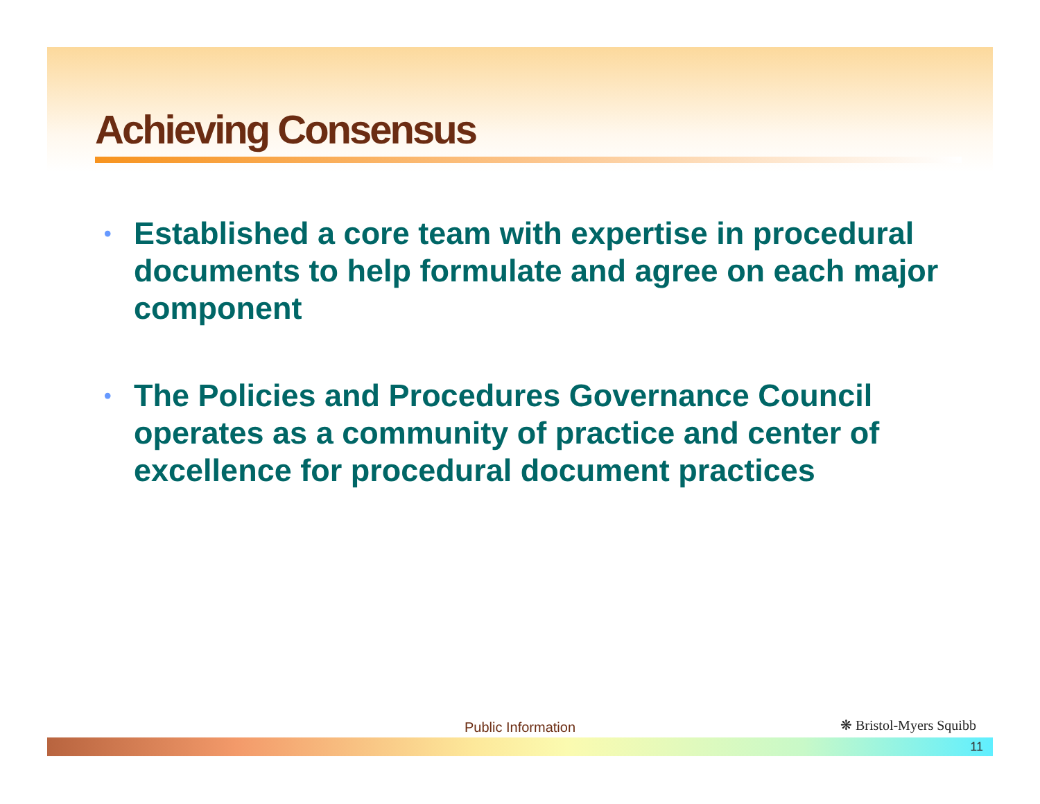Achieving Consensus
• Established a core team with expertise in procedural documents to help formulate and agree on each major component
• The Policies and Procedures Governance Council operates as a community of practice and center of excellence for procedural document practices
Public Information ❋ Bristol-Myers Squibb
11